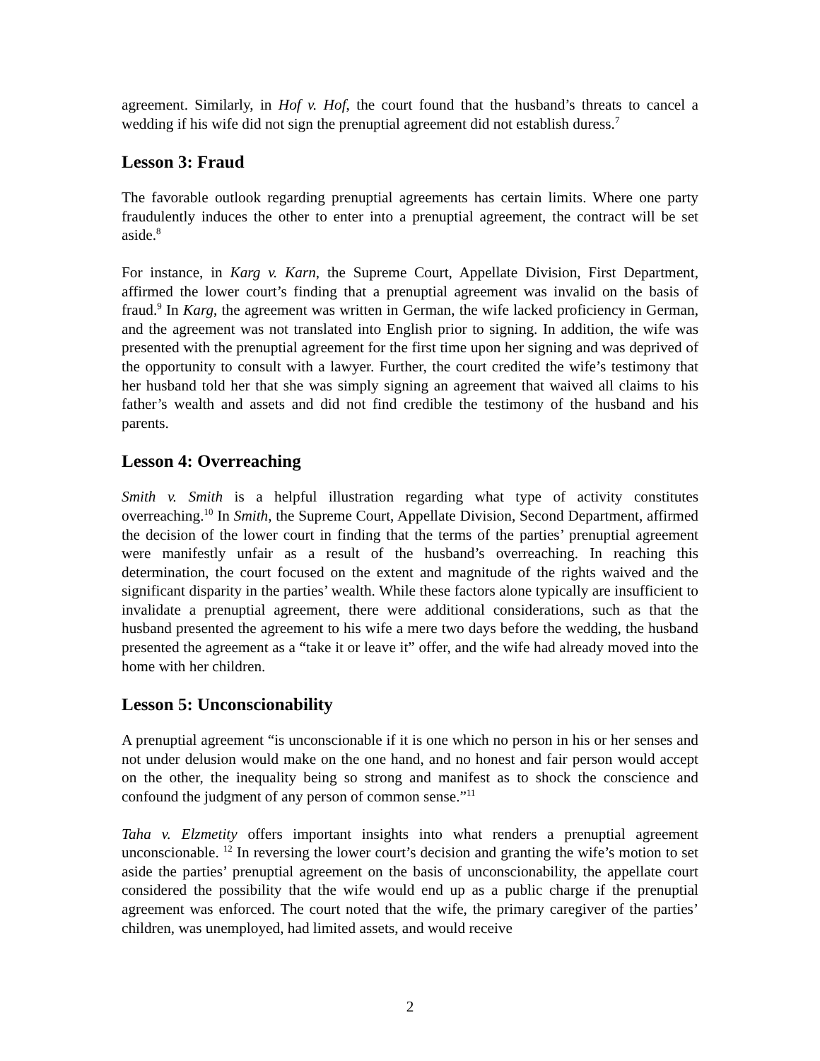agreement. Similarly, in Hof v. Hof, the court found that the husband’s threats to cancel a wedding if his wife did not sign the prenuptial agreement did not establish duress.<sup>7</sup>
Lesson 3: Fraud
The favorable outlook regarding prenuptial agreements has certain limits. Where one party fraudulently induces the other to enter into a prenuptial agreement, the contract will be set aside.<sup>8</sup>
For instance, in Karg v. Karn, the Supreme Court, Appellate Division, First Department, affirmed the lower court’s finding that a prenuptial agreement was invalid on the basis of fraud.<sup>9</sup> In Karg, the agreement was written in German, the wife lacked proficiency in German, and the agreement was not translated into English prior to signing. In addition, the wife was presented with the prenuptial agreement for the first time upon her signing and was deprived of the opportunity to consult with a lawyer. Further, the court credited the wife’s testimony that her husband told her that she was simply signing an agreement that waived all claims to his father’s wealth and assets and did not find credible the testimony of the husband and his parents.
Lesson 4: Overreaching
Smith v. Smith is a helpful illustration regarding what type of activity constitutes overreaching.<sup>10</sup> In Smith, the Supreme Court, Appellate Division, Second Department, affirmed the decision of the lower court in finding that the terms of the parties’ prenuptial agreement were manifestly unfair as a result of the husband’s overreaching. In reaching this determination, the court focused on the extent and magnitude of the rights waived and the significant disparity in the parties’ wealth. While these factors alone typically are insufficient to invalidate a prenuptial agreement, there were additional considerations, such as that the husband presented the agreement to his wife a mere two days before the wedding, the husband presented the agreement as a “take it or leave it” offer, and the wife had already moved into the home with her children.
Lesson 5: Unconscionability
A prenuptial agreement “is unconscionable if it is one which no person in his or her senses and not under delusion would make on the one hand, and no honest and fair person would accept on the other, the inequality being so strong and manifest as to shock the conscience and confound the judgment of any person of common sense.”<sup>11</sup>
Taha v. Elzmetity offers important insights into what renders a prenuptial agreement unconscionable. <sup>12</sup> In reversing the lower court’s decision and granting the wife’s motion to set aside the parties’ prenuptial agreement on the basis of unconscionability, the appellate court considered the possibility that the wife would end up as a public charge if the prenuptial agreement was enforced. The court noted that the wife, the primary caregiver of the parties’ children, was unemployed, had limited assets, and would receive
2